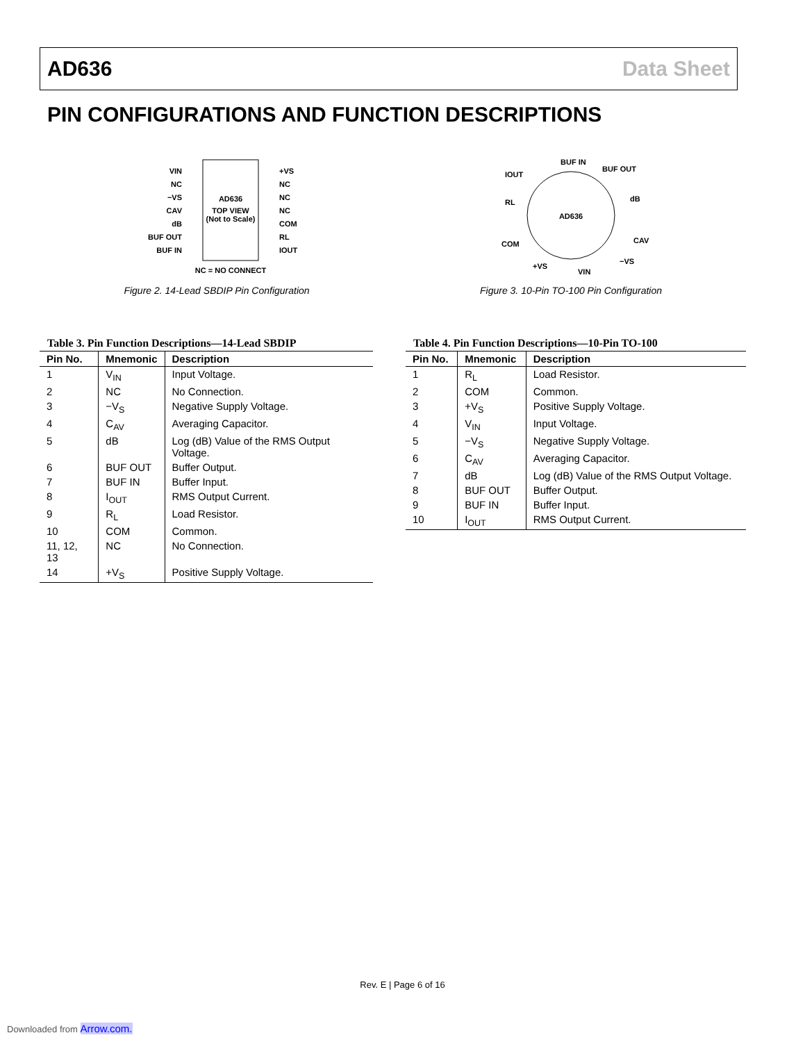AD636 Data Sheet
PIN CONFIGURATIONS AND FUNCTION DESCRIPTIONS
AD636
TOP VIEW
(Not to Scale)
VIN
NC
−VS
CAV
dB
BUF OUT
BUF IN
+VS
NC
NC
NC
COM
RL
IOUT
NC = NO CONNECT
Figure 2. 14-Lead SBDIP Pin Configuration
AD636
BUF IN
BUF OUT
dB
CAV
−VS
VIN
+VS
COM
RL
IOUT
Figure 3. 10-Pin TO-100 Pin Configuration
Table 3. Pin Function Descriptions—14-Lead SBDIP
| Pin No. | Mnemonic | Description |
| --- | --- | --- |
| 1 | V<sub>IN</sub> | Input Voltage. |
| 2 | NC | No Connection. |
| 3 | −V<sub>S</sub> | Negative Supply Voltage. |
| 4 | C<sub>AV</sub> | Averaging Capacitor. |
| 5 | dB | Log (dB) Value of the RMS Output Voltage. |
| 6 | BUF OUT | Buffer Output. |
| 7 | BUF IN | Buffer Input. |
| 8 | I<sub>OUT</sub> | RMS Output Current. |
| 9 | R<sub>L</sub> | Load Resistor. |
| 10 | COM | Common. |
| 11, 12, 13 | NC | No Connection. |
| 14 | +V<sub>S</sub> | Positive Supply Voltage. |
Table 4. Pin Function Descriptions—10-Pin TO-100
| Pin No. | Mnemonic | Description |
| --- | --- | --- |
| 1 | R<sub>L</sub> | Load Resistor. |
| 2 | COM | Common. |
| 3 | +V<sub>S</sub> | Positive Supply Voltage. |
| 4 | V<sub>IN</sub> | Input Voltage. |
| 5 | −V<sub>S</sub> | Negative Supply Voltage. |
| 6 | C<sub>AV</sub> | Averaging Capacitor. |
| 7 | dB | Log (dB) Value of the RMS Output Voltage. |
| 8 | BUF OUT | Buffer Output. |
| 9 | BUF IN | Buffer Input. |
| 10 | I<sub>OUT</sub> | RMS Output Current. |
Rev. E | Page 6 of 16
Downloaded from Arrow.com.